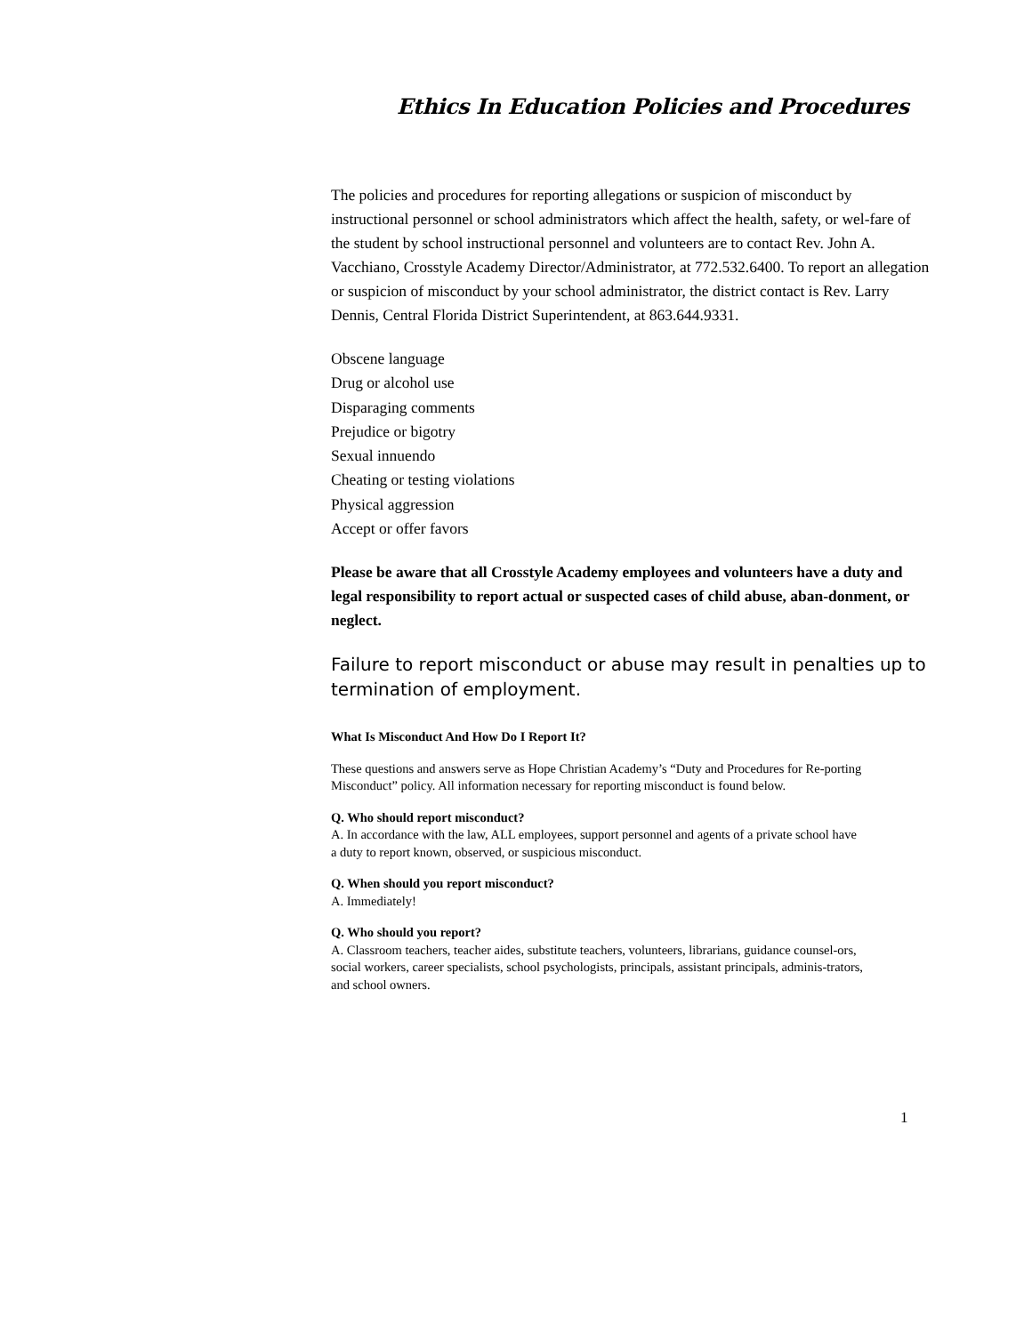Ethics In Education Policies and Procedures
The policies and procedures for reporting allegations or suspicion of misconduct by instructional personnel or school administrators which affect the health, safety, or wel-fare of the student by school instructional personnel and volunteers are to contact Rev. John A. Vacchiano, Crosstyle Academy Director/Administrator, at 772.532.6400. To report an allegation or suspicion of misconduct by your school administrator, the district contact is Rev. Larry Dennis, Central Florida District Superintendent, at 863.644.9331.
Obscene language
Drug or alcohol use
Disparaging comments
Prejudice or bigotry
Sexual innuendo
Cheating or testing violations
Physical aggression
Accept or offer favors
Please be aware that all Crosstyle Academy employees and volunteers have a duty and legal responsibility to report actual or suspected cases of child abuse, aban-donment, or neglect.
Failure to report misconduct or abuse may result in penalties up to termination of employment.
What Is Misconduct And How Do I Report It?
These questions and answers serve as Hope Christian Academy’s “Duty and Procedures for Re-porting
Misconduct” policy. All information necessary for reporting misconduct is found below.
Q. Who should report misconduct?
A. In accordance with the law, ALL employees, support personnel and agents of a private school have
a duty to report known, observed, or suspicious misconduct.
Q. When should you report misconduct?
A. Immediately!
Q. Who should you report?
A. Classroom teachers, teacher aides, substitute teachers, volunteers, librarians, guidance counsel-ors,
social workers, career specialists, school psychologists, principals, assistant principals, adminis-trators,
and school owners.
1